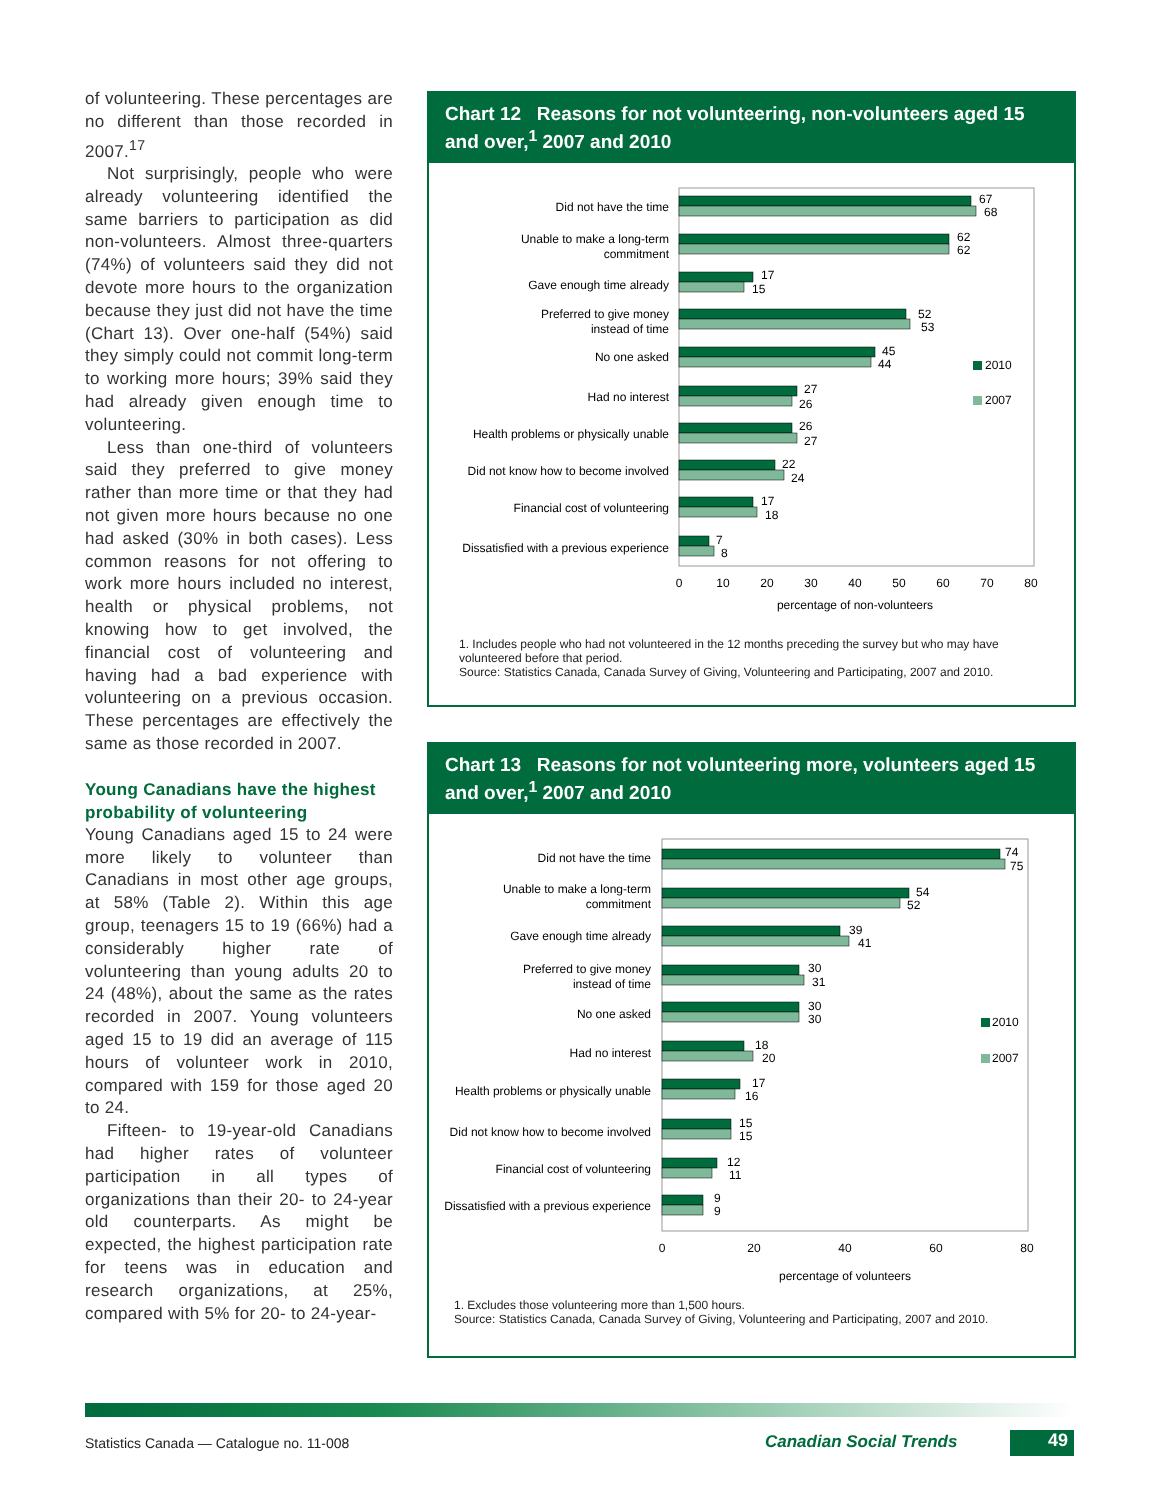of volunteering. These percentages are no different than those recorded in 2007.<sup>17</sup>
Not surprisingly, people who were already volunteering identified the same barriers to participation as did non-volunteers. Almost three-quarters (74%) of volunteers said they did not devote more hours to the organization because they just did not have the time (Chart 13). Over one-half (54%) said they simply could not commit long-term to working more hours; 39% said they had already given enough time to volunteering.
Less than one-third of volunteers said they preferred to give money rather than more time or that they had not given more hours because no one had asked (30% in both cases). Less common reasons for not offering to work more hours included no interest, health or physical problems, not knowing how to get involved, the financial cost of volunteering and having had a bad experience with volunteering on a previous occasion. These percentages are effectively the same as those recorded in 2007.
Young Canadians have the highest probability of volunteering
Young Canadians aged 15 to 24 were more likely to volunteer than Canadians in most other age groups, at 58% (Table 2). Within this age group, teenagers 15 to 19 (66%) had a considerably higher rate of volunteering than young adults 20 to 24 (48%), about the same as the rates recorded in 2007. Young volunteers aged 15 to 19 did an average of 115 hours of volunteer work in 2010, compared with 159 for those aged 20 to 24.
Fifteen- to 19-year-old Canadians had higher rates of volunteer participation in all types of organizations than their 20- to 24-year old counterparts. As might be expected, the highest participation rate for teens was in education and research organizations, at 25%, compared with 5% for 20- to 24-year-
Chart 12 Reasons for not volunteering, non-volunteers aged 15 and over,<sup>1</sup> 2007 and 2010
Did not have the time
Unable to make a long-term
commitment
Gave enough time already
Preferred to give money
instead of time
No one asked
Had no interest
Health problems or physically unable
Did not know how to become involved
Financial cost of volunteering
Dissatisfied with a previous experience
67
68
62
62
17
15
52
53
45
44
27
26
26
27
22
24
17
18
7
8
2010
2007
0
10
20
30
40
50
60
70
80
percentage of non-volunteers
1. Includes people who had not volunteered in the 12 months preceding the survey but who may have volunteered before that period.
Source: Statistics Canada, Canada Survey of Giving, Volunteering and Participating, 2007 and 2010.
Chart 13 Reasons for not volunteering more, volunteers aged 15 and over,<sup>1</sup> 2007 and 2010
Did not have the time
Unable to make a long-term
commitment
Gave enough time already
Preferred to give money
instead of time
No one asked
Had no interest
Health problems or physically unable
Did not know how to become involved
Financial cost of volunteering
Dissatisfied with a previous experience
74
75
54
52
39
41
30
31
30
30
18
20
17
16
15
15
12
11
9
9
2010
2007
0
20
40
60
80
percentage of volunteers
1. Excludes those volunteering more than 1,500 hours.
Source: Statistics Canada, Canada Survey of Giving, Volunteering and Participating, 2007 and 2010.
Statistics Canada — Catalogue no. 11-008
Canadian Social Trends 49